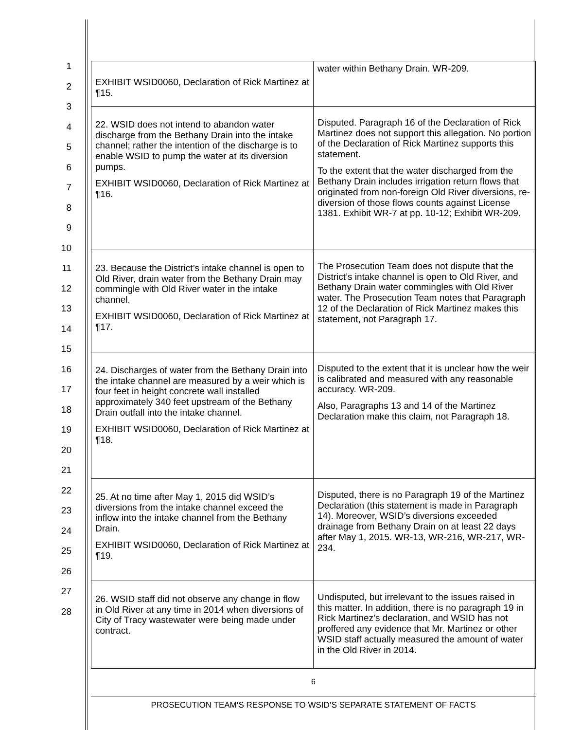1
2
3
4
5
6
7
8
9
10
11
12
13
14
15
16
17
18
19
20
21
22
23
24
25
26
27
28
| EXHIBIT WSID0060, Declaration of Rick Martinez at ¶15. | water within Bethany Drain. WR-209. |
| 22. WSID does not intend to abandon water discharge from the Bethany Drain into the intake channel; rather the intention of the discharge is to enable WSID to pump the water at its diversion pumps. EXHIBIT WSID0060, Declaration of Rick Martinez at ¶16. | Disputed. Paragraph 16 of the Declaration of Rick Martinez does not support this allegation. No portion of the Declaration of Rick Martinez supports this statement. To the extent that the water discharged from the Bethany Drain includes irrigation return flows that originated from non-foreign Old River diversions, re-diversion of those flows counts against License 1381. Exhibit WR-7 at pp. 10-12; Exhibit WR-209. |
| 23. Because the District’s intake channel is open to Old River, drain water from the Bethany Drain may commingle with Old River water in the intake channel. EXHIBIT WSID0060, Declaration of Rick Martinez at ¶17. | The Prosecution Team does not dispute that the District’s intake channel is open to Old River, and Bethany Drain water commingles with Old River water. The Prosecution Team notes that Paragraph 12 of the Declaration of Rick Martinez makes this statement, not Paragraph 17. |
| 24. Discharges of water from the Bethany Drain into the intake channel are measured by a weir which is four feet in height concrete wall installed approximately 340 feet upstream of the Bethany Drain outfall into the intake channel. EXHIBIT WSID0060, Declaration of Rick Martinez at ¶18. | Disputed to the extent that it is unclear how the weir is calibrated and measured with any reasonable accuracy. WR-209. Also, Paragraphs 13 and 14 of the Martinez Declaration make this claim, not Paragraph 18. |
| 25. At no time after May 1, 2015 did WSID’s diversions from the intake channel exceed the inflow into the intake channel from the Bethany Drain. EXHIBIT WSID0060, Declaration of Rick Martinez at ¶19. | Disputed, there is no Paragraph 19 of the Martinez Declaration (this statement is made in Paragraph 14). Moreover, WSID’s diversions exceeded drainage from Bethany Drain on at least 22 days after May 1, 2015. WR-13, WR-216, WR-217, WR-234. |
| 26. WSID staff did not observe any change in flow in Old River at any time in 2014 when diversions of City of Tracy wastewater were being made under contract. | Undisputed, but irrelevant to the issues raised in this matter. In addition, there is no paragraph 19 in Rick Martinez’s declaration, and WSID has not proffered any evidence that Mr. Martinez or other WSID staff actually measured the amount of water in the Old River in 2014. |
6
PROSECUTION TEAM’S RESPONSE TO WSID’S SEPARATE STATEMENT OF FACTS